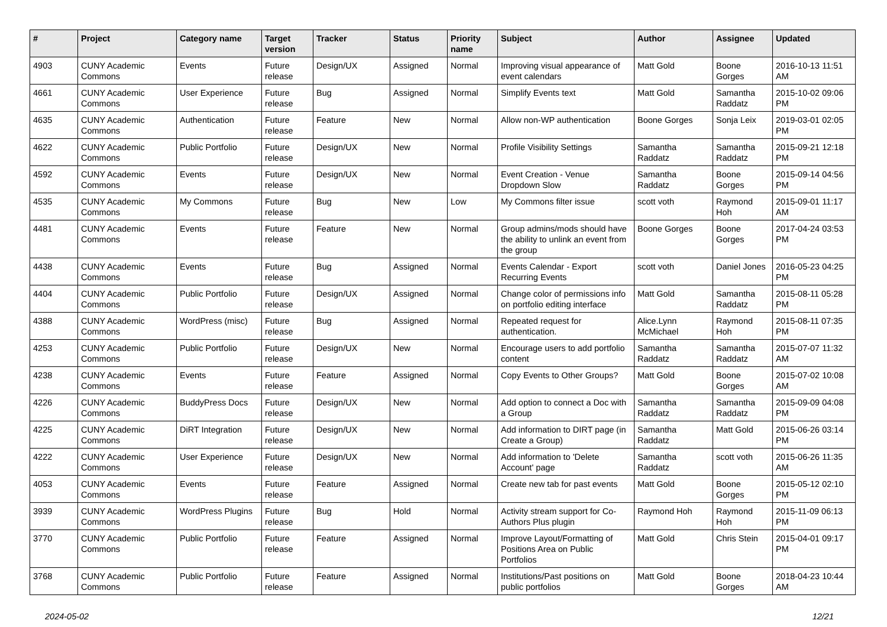| # | Project | Category name | Target version | Tracker | Status | Priority name | Subject | Author | Assignee | Updated |
| --- | --- | --- | --- | --- | --- | --- | --- | --- | --- | --- |
| 4903 | CUNY Academic Commons | Events | Future release | Design/UX | Assigned | Normal | Improving visual appearance of event calendars | Matt Gold | Boone Gorges | 2016-10-13 11:51 AM |
| 4661 | CUNY Academic Commons | User Experience | Future release | Bug | Assigned | Normal | Simplify Events text | Matt Gold | Samantha Raddatz | 2015-10-02 09:06 PM |
| 4635 | CUNY Academic Commons | Authentication | Future release | Feature | New | Normal | Allow non-WP authentication | Boone Gorges | Sonja Leix | 2019-03-01 02:05 PM |
| 4622 | CUNY Academic Commons | Public Portfolio | Future release | Design/UX | New | Normal | Profile Visibility Settings | Samantha Raddatz | Samantha Raddatz | 2015-09-21 12:18 PM |
| 4592 | CUNY Academic Commons | Events | Future release | Design/UX | New | Normal | Event Creation - Venue Dropdown Slow | Samantha Raddatz | Boone Gorges | 2015-09-14 04:56 PM |
| 4535 | CUNY Academic Commons | My Commons | Future release | Bug | New | Low | My Commons filter issue | scott voth | Raymond Hoh | 2015-09-01 11:17 AM |
| 4481 | CUNY Academic Commons | Events | Future release | Feature | New | Normal | Group admins/mods should have the ability to unlink an event from the group | Boone Gorges | Boone Gorges | 2017-04-24 03:53 PM |
| 4438 | CUNY Academic Commons | Events | Future release | Bug | Assigned | Normal | Events Calendar - Export Recurring Events | scott voth | Daniel Jones | 2016-05-23 04:25 PM |
| 4404 | CUNY Academic Commons | Public Portfolio | Future release | Design/UX | Assigned | Normal | Change color of permissions info on portfolio editing interface | Matt Gold | Samantha Raddatz | 2015-08-11 05:28 PM |
| 4388 | CUNY Academic Commons | WordPress (misc) | Future release | Bug | Assigned | Normal | Repeated request for authentication. | Alice.Lynn McMichael | Raymond Hoh | 2015-08-11 07:35 PM |
| 4253 | CUNY Academic Commons | Public Portfolio | Future release | Design/UX | New | Normal | Encourage users to add portfolio content | Samantha Raddatz | Samantha Raddatz | 2015-07-07 11:32 AM |
| 4238 | CUNY Academic Commons | Events | Future release | Feature | Assigned | Normal | Copy Events to Other Groups? | Matt Gold | Boone Gorges | 2015-07-02 10:08 AM |
| 4226 | CUNY Academic Commons | BuddyPress Docs | Future release | Design/UX | New | Normal | Add option to connect a Doc with a Group | Samantha Raddatz | Samantha Raddatz | 2015-09-09 04:08 PM |
| 4225 | CUNY Academic Commons | DiRT Integration | Future release | Design/UX | New | Normal | Add information to DIRT page (in Create a Group) | Samantha Raddatz | Matt Gold | 2015-06-26 03:14 PM |
| 4222 | CUNY Academic Commons | User Experience | Future release | Design/UX | New | Normal | Add information to 'Delete Account' page | Samantha Raddatz | scott voth | 2015-06-26 11:35 AM |
| 4053 | CUNY Academic Commons | Events | Future release | Feature | Assigned | Normal | Create new tab for past events | Matt Gold | Boone Gorges | 2015-05-12 02:10 PM |
| 3939 | CUNY Academic Commons | WordPress Plugins | Future release | Bug | Hold | Normal | Activity stream support for Co-Authors Plus plugin | Raymond Hoh | Raymond Hoh | 2015-11-09 06:13 PM |
| 3770 | CUNY Academic Commons | Public Portfolio | Future release | Feature | Assigned | Normal | Improve Layout/Formatting of Positions Area on Public Portfolios | Matt Gold | Chris Stein | 2015-04-01 09:17 PM |
| 3768 | CUNY Academic Commons | Public Portfolio | Future release | Feature | Assigned | Normal | Institutions/Past positions on public portfolios | Matt Gold | Boone Gorges | 2018-04-23 10:44 AM |
2024-05-02 12/21